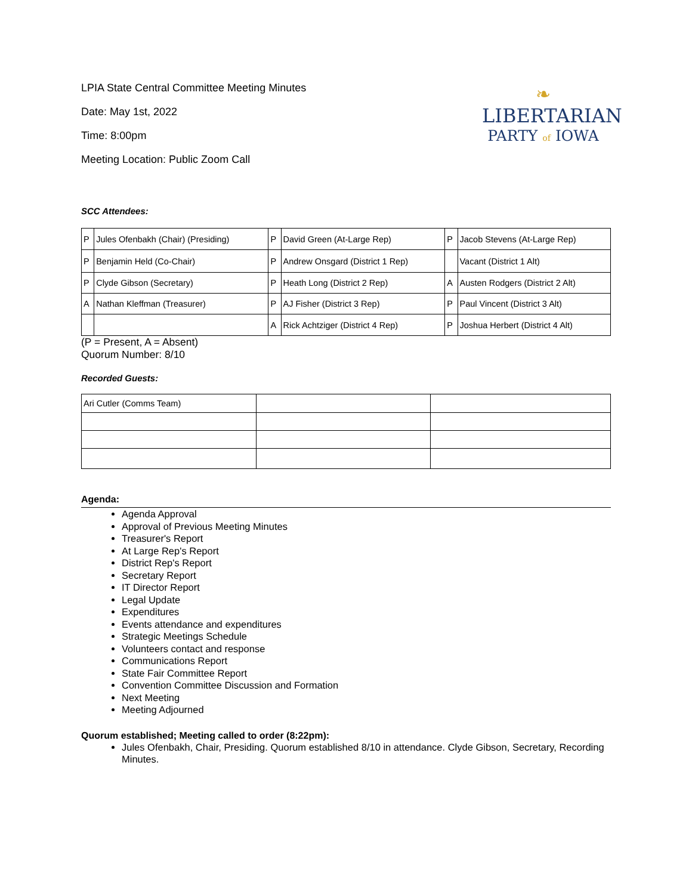LPIA State Central Committee Meeting Minutes
Date: May 1st, 2022
Time: 8:00pm
Meeting Location: Public Zoom Call
❧
LIBERTARIAN
PARTY of IOWA
SCC Attendees:
| P | Jules Ofenbakh (Chair) (Presiding) | P | David Green (At-Large Rep) | P | Jacob Stevens (At-Large Rep) |
| P | Benjamin Held (Co-Chair) | P | Andrew Onsgard (District 1 Rep) | | Vacant (District 1 Alt) |
| P | Clyde Gibson (Secretary) | P | Heath Long (District 2 Rep) | A | Austen Rodgers (District 2 Alt) |
| A | Nathan Kleffman (Treasurer) | P | AJ Fisher (District 3 Rep) | P | Paul Vincent (District 3 Alt) |
| | | A | Rick Achtziger (District 4 Rep) | P | Joshua Herbert (District 4 Alt) |
(P = Present, A = Absent)
Quorum Number: 8/10
Recorded Guests:
| Ari Cutler (Comms Team) | | |
Agenda:
Agenda Approval
Approval of Previous Meeting Minutes
Treasurer's Report
At Large Rep's Report
District Rep's Report
Secretary Report
IT Director Report
Legal Update
Expenditures
Events attendance and expenditures
Strategic Meetings Schedule
Volunteers contact and response
Communications Report
State Fair Committee Report
Convention Committee Discussion and Formation
Next Meeting
Meeting Adjourned
Quorum established; Meeting called to order (8:22pm):
Jules Ofenbakh, Chair, Presiding. Quorum established 8/10 in attendance. Clyde Gibson, Secretary, Recording Minutes.